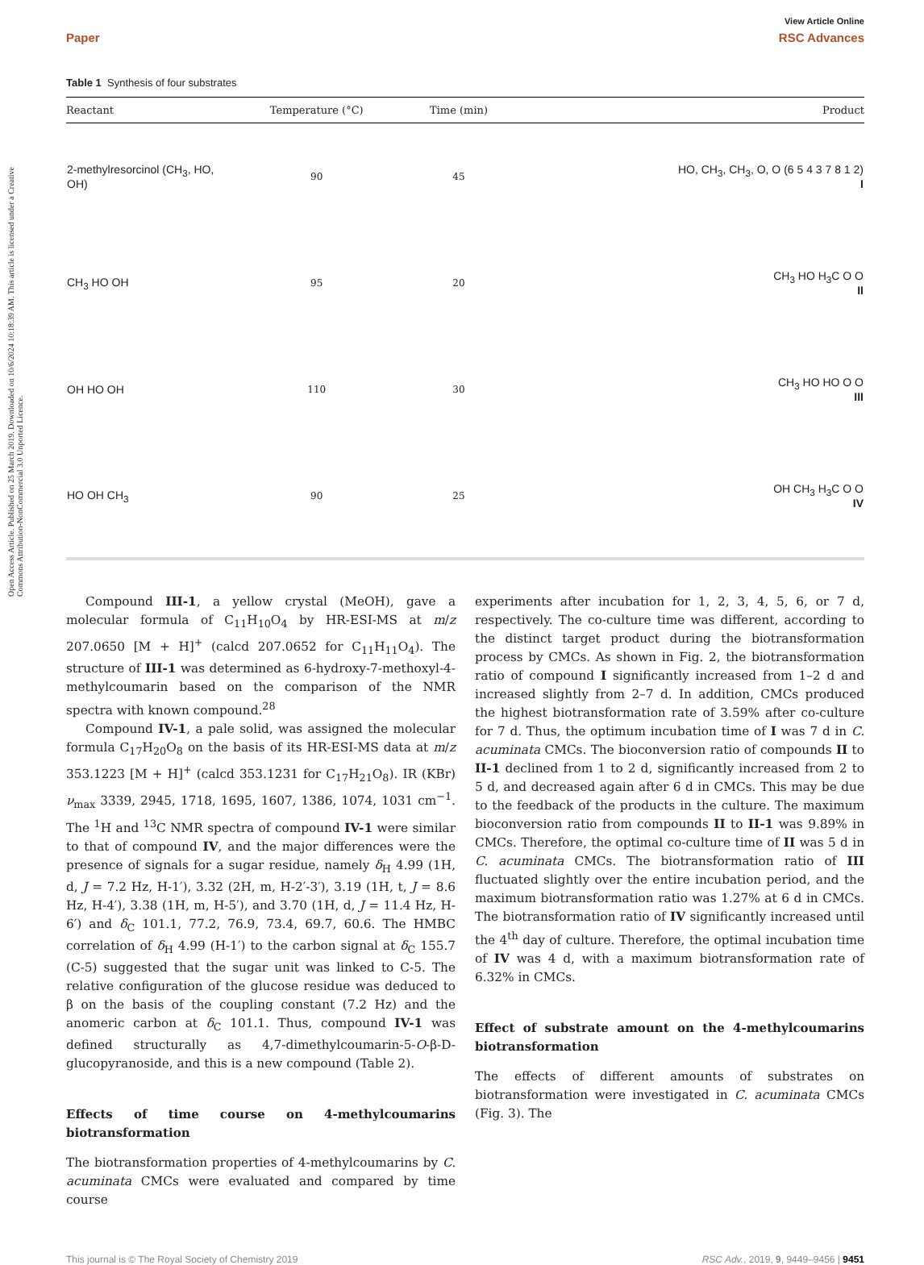Open Access Article. Published on 25 March 2019. Downloaded on 10/6/2024 10:18:39 AM. This article is licensed under a Creative Commons Attribution-NonCommercial 3.0 Unported Licence.
View Article Online
Paper RSC Advances
Table 1 Synthesis of four substrates
| Reactant | Temperature (°C) | Time (min) | Product |
| --- | --- | --- | --- |
| 2-methylresorcinol (CH<sub>3</sub>, HO, OH) | 90 | 45 | HO, CH<sub>3</sub>, CH<sub>3</sub>, O, O (6 5 4 3 7 8 1 2) I |
| CH<sub>3</sub> HO OH | 95 | 20 | CH<sub>3</sub> HO H<sub>3</sub>C O O II |
| OH HO OH | 110 | 30 | CH<sub>3</sub> HO HO O O III |
| HO OH CH<sub>3</sub> | 90 | 25 | OH CH<sub>3</sub> H<sub>3</sub>C O O IV |
Compound III-1, a yellow crystal (MeOH), gave a molecular formula of C<sub>11</sub>H<sub>10</sub>O<sub>4</sub> by HR-ESI-MS at m/z 207.0650 [M + H]<sup>+</sup> (calcd 207.0652 for C<sub>11</sub>H<sub>11</sub>O<sub>4</sub>). The structure of III-1 was determined as 6-hydroxy-7-methoxyl-4-methylcoumarin based on the comparison of the NMR spectra with known compound.<sup>28</sup>
Compound IV-1, a pale solid, was assigned the molecular formula C<sub>17</sub>H<sub>20</sub>O<sub>8</sub> on the basis of its HR-ESI-MS data at m/z 353.1223 [M + H]<sup>+</sup> (calcd 353.1231 for C<sub>17</sub>H<sub>21</sub>O<sub>8</sub>). IR (KBr) ν<sub>max</sub> 3339, 2945, 1718, 1695, 1607, 1386, 1074, 1031 cm<sup>−1</sup>. The <sup>1</sup>H and <sup>13</sup>C NMR spectra of compound IV-1 were similar to that of compound IV, and the major differences were the presence of signals for a sugar residue, namely δ<sub>H</sub> 4.99 (1H, d, J = 7.2 Hz, H-1′), 3.32 (2H, m, H-2′-3′), 3.19 (1H, t, J = 8.6 Hz, H-4′), 3.38 (1H, m, H-5′), and 3.70 (1H, d, J = 11.4 Hz, H-6′) and δ<sub>C</sub> 101.1, 77.2, 76.9, 73.4, 69.7, 60.6. The HMBC correlation of δ<sub>H</sub> 4.99 (H-1′) to the carbon signal at δ<sub>C</sub> 155.7 (C-5) suggested that the sugar unit was linked to C-5. The relative configuration of the glucose residue was deduced to β on the basis of the coupling constant (7.2 Hz) and the anomeric carbon at δ<sub>C</sub> 101.1. Thus, compound IV-1 was defined structurally as 4,7-dimethylcoumarin-5-O-β-D-glucopyranoside, and this is a new compound (Table 2).
Effects of time course on 4-methylcoumarins biotransformation
The biotransformation properties of 4-methylcoumarins by C. acuminata CMCs were evaluated and compared by time course
experiments after incubation for 1, 2, 3, 4, 5, 6, or 7 d, respectively. The co-culture time was different, according to the distinct target product during the biotransformation process by CMCs. As shown in Fig. 2, the biotransformation ratio of compound I significantly increased from 1–2 d and increased slightly from 2–7 d. In addition, CMCs produced the highest biotransformation rate of 3.59% after co-culture for 7 d. Thus, the optimum incubation time of I was 7 d in C. acuminata CMCs. The bioconversion ratio of compounds II to II-1 declined from 1 to 2 d, significantly increased from 2 to 5 d, and decreased again after 6 d in CMCs. This may be due to the feedback of the products in the culture. The maximum bioconversion ratio from compounds II to II-1 was 9.89% in CMCs. Therefore, the optimal co-culture time of II was 5 d in C. acuminata CMCs. The biotransformation ratio of III fluctuated slightly over the entire incubation period, and the maximum biotransformation ratio was 1.27% at 6 d in CMCs. The biotransformation ratio of IV significantly increased until the 4<sup>th</sup> day of culture. Therefore, the optimal incubation time of IV was 4 d, with a maximum biotransformation rate of 6.32% in CMCs.
Effect of substrate amount on the 4-methylcoumarins biotransformation
The effects of different amounts of substrates on biotransformation were investigated in C. acuminata CMCs (Fig. 3). The
This journal is © The Royal Society of Chemistry 2019 RSC Adv., 2019, 9, 9449–9456 | 9451